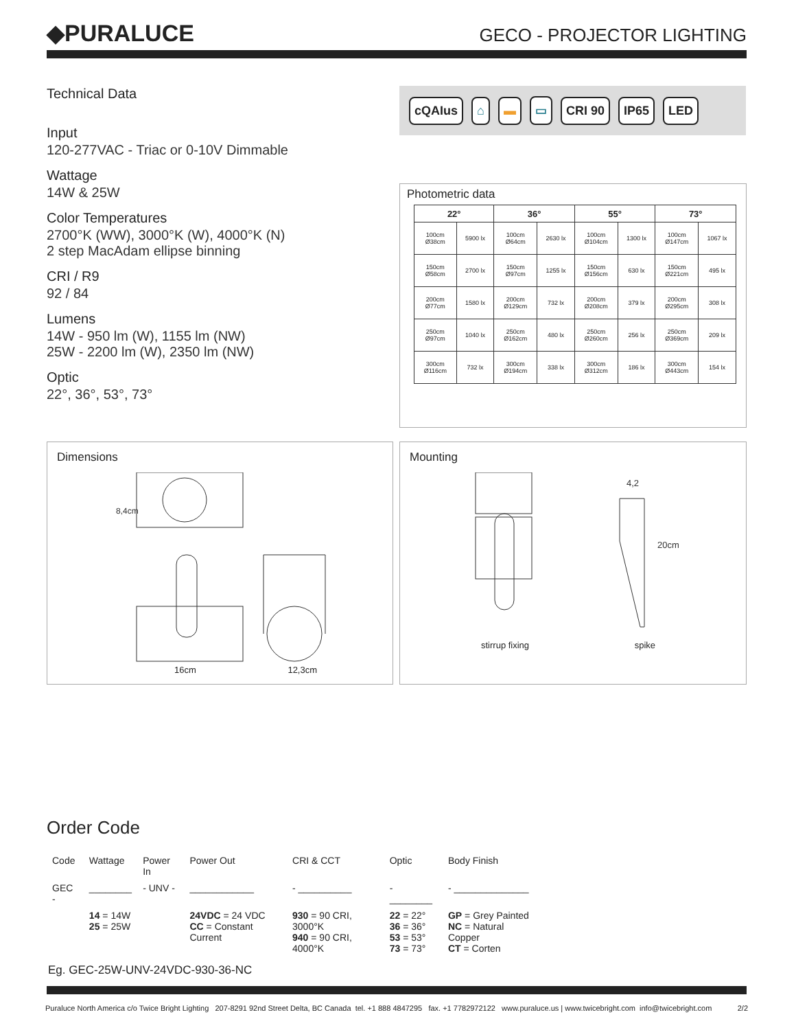◆PURALUCE
GECO - PROJECTOR LIGHTING
Technical Data
Input
120-277VAC - Triac or 0-10V Dimmable
Wattage
14W & 25W
Color Temperatures
2700°K (WW), 3000°K (W), 4000°K (N)
2 step MacAdam ellipse binning
CRI / R9
92 / 84
Lumens
14W - 950 lm (W), 1155 lm (NW)
25W - 2200 lm (W), 2350 lm (NW)
Optic
22°, 36°, 53°, 73°
cQAIus ⌂ ▬ ▭ CRI 90 IP65 LED
Photometric data
| 22° | | 36° | | 55° | | 73° | |
| --- | --- | --- | --- | --- | --- | --- | --- |
| 100cm Ø38cm | 5900 lx | 100cm Ø64cm | 2630 lx | 100cm Ø104cm | 1300 lx | 100cm Ø147cm | 1067 lx |
| 150cm Ø58cm | 2700 lx | 150cm Ø97cm | 1255 lx | 150cm Ø156cm | 630 lx | 150cm Ø221cm | 495 lx |
| 200cm Ø77cm | 1580 lx | 200cm Ø129cm | 732 lx | 200cm Ø208cm | 379 lx | 200cm Ø295cm | 308 lx |
| 250cm Ø97cm | 1040 lx | 250cm Ø162cm | 480 lx | 250cm Ø260cm | 256 lx | 250cm Ø369cm | 209 lx |
| 300cm Ø116cm | 732 lx | 300cm Ø194cm | 338 lx | 300cm Ø312cm | 186 lx | 300cm Ø443cm | 154 lx |
Dimensions
8,4cm
16cm 12,3cm
Mounting
4,2
20cm
stirrup fixing spike
Order Code
| Code | Wattage | Power In | Power Out | CRI & CCT | Optic | Body Finish |
| GEC - | ________ | - UNV - | ____________ | - __________ | - ________ | - ______________ |
| | 14 = 14W 25 = 25W | | 24VDC = 24 VDC CC = Constant Current | 930 = 90 CRI, 3000°K 940 = 90 CRI, 4000°K | 22 = 22° 36 = 36° 53 = 53° 73 = 73° | GP = Grey Painted NC = Natural Copper CT = Corten |
Eg. GEC-25W-UNV-24VDC-930-36-NC
Puraluce North America c/o Twice Bright Lighting 207-8291 92nd Street Delta, BC Canada tel. +1 888 4847295 fax. +1 7782972122 www.puraluce.us | www.twicebright.com info@twicebright.com 2/2